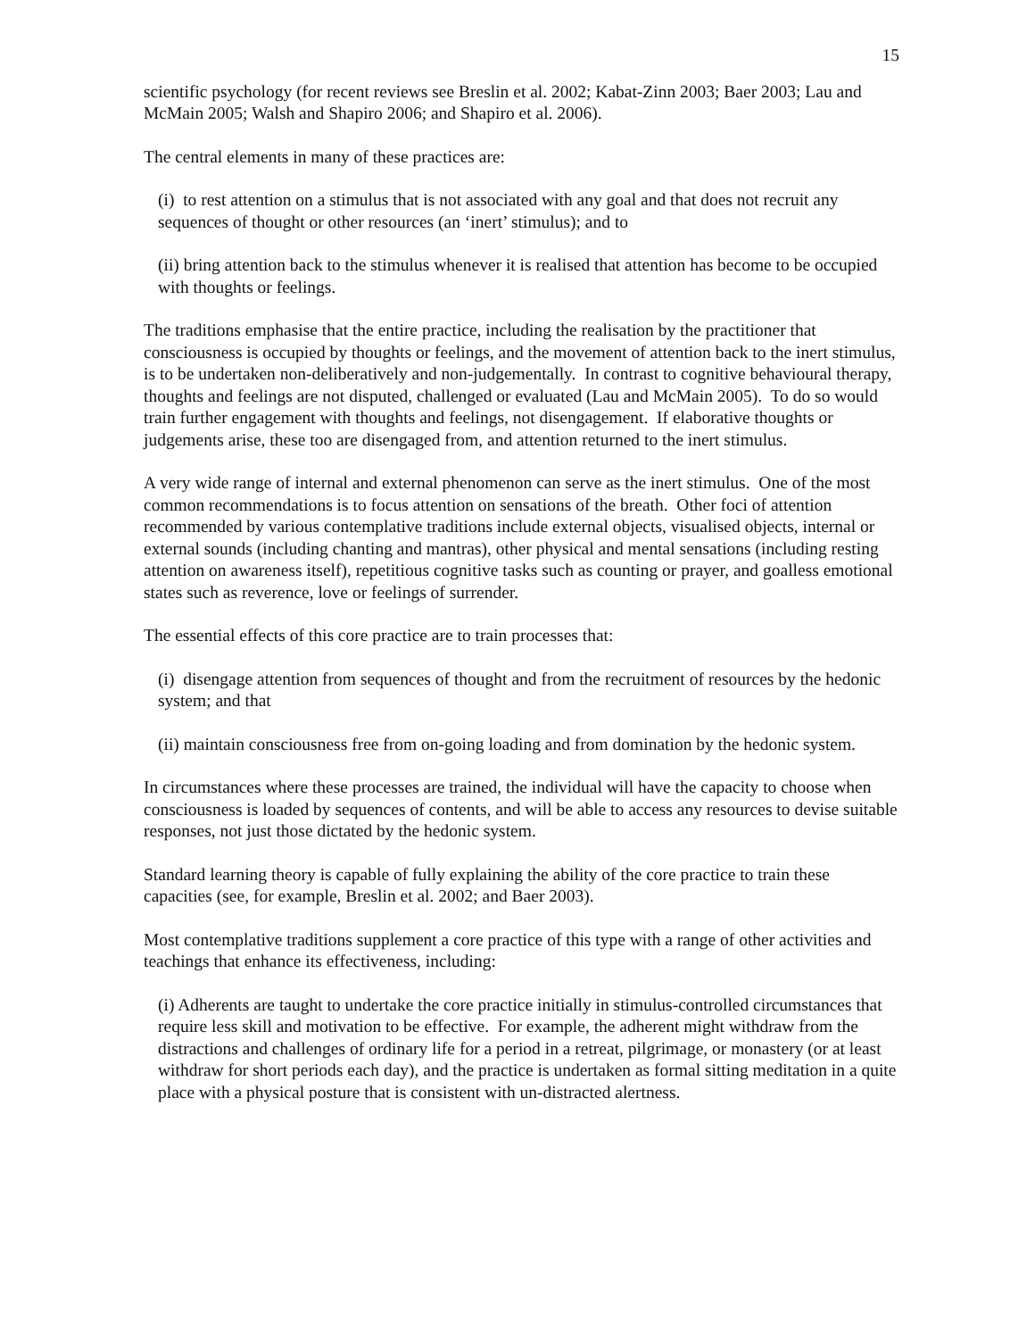15
scientific psychology (for recent reviews see Breslin et al. 2002; Kabat-Zinn 2003; Baer 2003; Lau and McMain 2005; Walsh and Shapiro 2006; and Shapiro et al. 2006).
The central elements in many of these practices are:
(i) to rest attention on a stimulus that is not associated with any goal and that does not recruit any sequences of thought or other resources (an ‘inert’ stimulus); and to
(ii) bring attention back to the stimulus whenever it is realised that attention has become to be occupied with thoughts or feelings.
The traditions emphasise that the entire practice, including the realisation by the practitioner that consciousness is occupied by thoughts or feelings, and the movement of attention back to the inert stimulus, is to be undertaken non-deliberatively and non-judgementally. In contrast to cognitive behavioural therapy, thoughts and feelings are not disputed, challenged or evaluated (Lau and McMain 2005). To do so would train further engagement with thoughts and feelings, not disengagement. If elaborative thoughts or judgements arise, these too are disengaged from, and attention returned to the inert stimulus.
A very wide range of internal and external phenomenon can serve as the inert stimulus. One of the most common recommendations is to focus attention on sensations of the breath. Other foci of attention recommended by various contemplative traditions include external objects, visualised objects, internal or external sounds (including chanting and mantras), other physical and mental sensations (including resting attention on awareness itself), repetitious cognitive tasks such as counting or prayer, and goalless emotional states such as reverence, love or feelings of surrender.
The essential effects of this core practice are to train processes that:
(i) disengage attention from sequences of thought and from the recruitment of resources by the hedonic system; and that
(ii) maintain consciousness free from on-going loading and from domination by the hedonic system.
In circumstances where these processes are trained, the individual will have the capacity to choose when consciousness is loaded by sequences of contents, and will be able to access any resources to devise suitable responses, not just those dictated by the hedonic system.
Standard learning theory is capable of fully explaining the ability of the core practice to train these capacities (see, for example, Breslin et al. 2002; and Baer 2003).
Most contemplative traditions supplement a core practice of this type with a range of other activities and teachings that enhance its effectiveness, including:
(i) Adherents are taught to undertake the core practice initially in stimulus-controlled circumstances that require less skill and motivation to be effective. For example, the adherent might withdraw from the distractions and challenges of ordinary life for a period in a retreat, pilgrimage, or monastery (or at least withdraw for short periods each day), and the practice is undertaken as formal sitting meditation in a quite place with a physical posture that is consistent with un-distracted alertness.